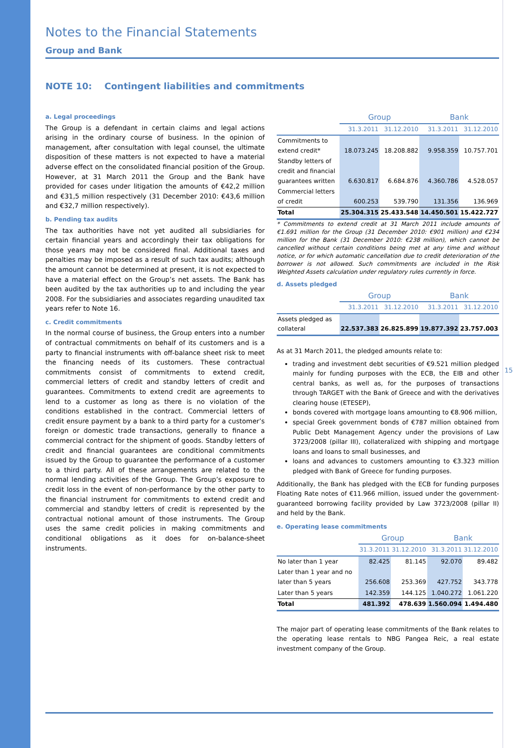Notes to the Financial Statements
Group and Bank
NOTE 10: Contingent liabilities and commitments
a. Legal proceedings
The Group is a defendant in certain claims and legal actions arising in the ordinary course of business. In the opinion of management, after consultation with legal counsel, the ultimate disposition of these matters is not expected to have a material adverse effect on the consolidated financial position of the Group. However, at 31 March 2011 the Group and the Bank have provided for cases under litigation the amounts of €42,2 million and €31,5 million respectively (31 December 2010: €43,6 million and €32,7 million respectively).
b. Pending tax audits
The tax authorities have not yet audited all subsidiaries for certain financial years and accordingly their tax obligations for those years may not be considered final. Additional taxes and penalties may be imposed as a result of such tax audits; although the amount cannot be determined at present, it is not expected to have a material effect on the Group’s net assets. The Bank has been audited by the tax authorities up to and including the year 2008. For the subsidiaries and associates regarding unaudited tax years refer to Note 16.
c. Credit commitments
In the normal course of business, the Group enters into a number of contractual commitments on behalf of its customers and is a party to financial instruments with off-balance sheet risk to meet the financing needs of its customers. These contractual commitments consist of commitments to extend credit, commercial letters of credit and standby letters of credit and guarantees. Commitments to extend credit are agreements to lend to a customer as long as there is no violation of the conditions established in the contract. Commercial letters of credit ensure payment by a bank to a third party for a customer’s foreign or domestic trade transactions, generally to finance a commercial contract for the shipment of goods. Standby letters of credit and financial guarantees are conditional commitments issued by the Group to guarantee the performance of a customer to a third party. All of these arrangements are related to the normal lending activities of the Group. The Group’s exposure to credit loss in the event of non-performance by the other party to the financial instrument for commitments to extend credit and commercial and standby letters of credit is represented by the contractual notional amount of those instruments. The Group uses the same credit policies in making commitments and conditional obligations as it does for on-balance-sheet instruments.
| | Group | | Bank | |
| --- | --- | --- | --- | --- |
| | 31.3.2011 | 31.12.2010 | 31.3.2011 | 31.12.2010 |
| Commitments to extend credit* | 18.073.245 | 18.208.882 | 9.958.359 | 10.757.701 |
| Standby letters of credit and financial guarantees written | 6.630.817 | 6.684.876 | 4.360.786 | 4.528.057 |
| Commercial letters of credit | 600.253 | 539.790 | 131.356 | 136.969 |
| Total | 25.304.315 | 25.433.548 | 14.450.501 | 15.422.727 |
* Commitments to extend credit at 31 March 2011 include amounts of €1.691 million for the Group (31 December 2010: €901 million) and €234 million for the Bank (31 December 2010: €238 million), which cannot be cancelled without certain conditions being met at any time and without notice, or for which automatic cancellation due to credit deterioration of the borrower is not allowed. Such commitments are included in the Risk Weighted Assets calculation under regulatory rules currently in force.
d. Assets pledged
| | Group | | Bank | |
| --- | --- | --- | --- | --- |
| | 31.3.2011 | 31.12.2010 | 31.3.2011 | 31.12.2010 |
| Assets pledged as collateral | 22.537.383 | 26.825.899 | 19.877.392 | 23.757.003 |
As at 31 March 2011, the pledged amounts relate to:
trading and investment debt securities of €9.521 million pledged mainly for funding purposes with the ECB, the EIB and other central banks, as well as, for the purposes of transactions through TARGET with the Bank of Greece and with the derivatives clearing house (ETESEP),
bonds covered with mortgage loans amounting to €8.906 million,
special Greek government bonds of €787 million obtained from Public Debt Management Agency under the provisions of Law 3723/2008 (pillar III), collateralized with shipping and mortgage loans and loans to small businesses, and
loans and advances to customers amounting to €3.323 million pledged with Bank of Greece for funding purposes.
Additionally, the Bank has pledged with the ECB for funding purposes Floating Rate notes of €11.966 million, issued under the government-guaranteed borrowing facility provided by Law 3723/2008 (pillar II) and held by the Bank.
e. Operating lease commitments
| | Group | | Bank | |
| --- | --- | --- | --- | --- |
| | 31.3.2011 | 31.12.2010 | 31.3.2011 | 31.12.2010 |
| No later than 1 year | 82.425 | 81.145 | 92.070 | 89.482 |
| Later than 1 year and no later than 5 years | 256.608 | 253.369 | 427.752 | 343.778 |
| Later than 5 years | 142.359 | 144.125 | 1.040.272 | 1.061.220 |
| Total | 481.392 | 478.639 | 1.560.094 | 1.494.480 |
The major part of operating lease commitments of the Bank relates to the operating lease rentals to NBG Pangea Reic, a real estate investment company of the Group.
15